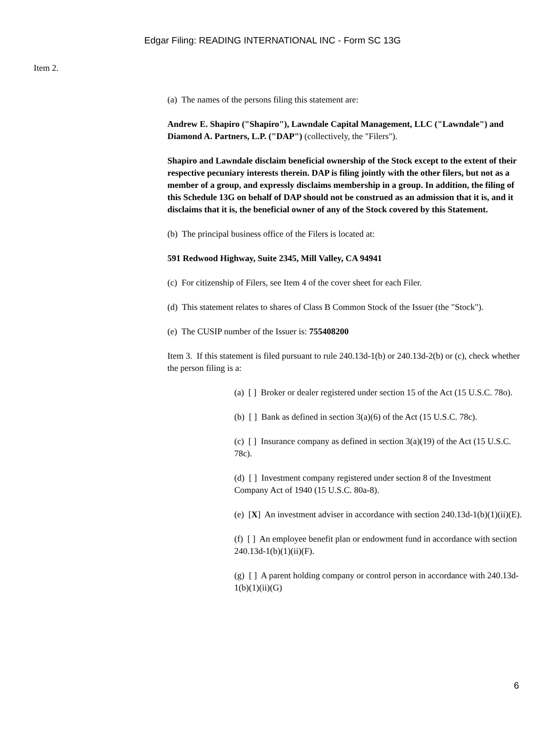Edgar Filing: READING INTERNATIONAL INC - Form SC 13G
Item 2.
(a) The names of the persons filing this statement are:
Andrew E. Shapiro ("Shapiro"), Lawndale Capital Management, LLC ("Lawndale") and Diamond A. Partners, L.P. ("DAP") (collectively, the "Filers").
Shapiro and Lawndale disclaim beneficial ownership of the Stock except to the extent of their respective pecuniary interests therein. DAP is filing jointly with the other filers, but not as a member of a group, and expressly disclaims membership in a group. In addition, the filing of this Schedule 13G on behalf of DAP should not be construed as an admission that it is, and it disclaims that it is, the beneficial owner of any of the Stock covered by this Statement.
(b) The principal business office of the Filers is located at:
591 Redwood Highway, Suite 2345, Mill Valley, CA 94941
(c) For citizenship of Filers, see Item 4 of the cover sheet for each Filer.
(d) This statement relates to shares of Class B Common Stock of the Issuer (the "Stock").
(e) The CUSIP number of the Issuer is: 755408200
Item 3. If this statement is filed pursuant to rule 240.13d-1(b) or 240.13d-2(b) or (c), check whether the person filing is a:
(a) [ ] Broker or dealer registered under section 15 of the Act (15 U.S.C. 78o).
(b) [ ] Bank as defined in section 3(a)(6) of the Act (15 U.S.C. 78c).
(c) [ ] Insurance company as defined in section 3(a)(19) of the Act (15 U.S.C. 78c).
(d) [ ] Investment company registered under section 8 of the Investment Company Act of 1940 (15 U.S.C. 80a-8).
(e) [X] An investment adviser in accordance with section 240.13d-1(b)(1)(ii)(E).
(f) [ ] An employee benefit plan or endowment fund in accordance with section 240.13d-1(b)(1)(ii)(F).
(g) [ ] A parent holding company or control person in accordance with 240.13d-1(b)(1)(ii)(G)
6